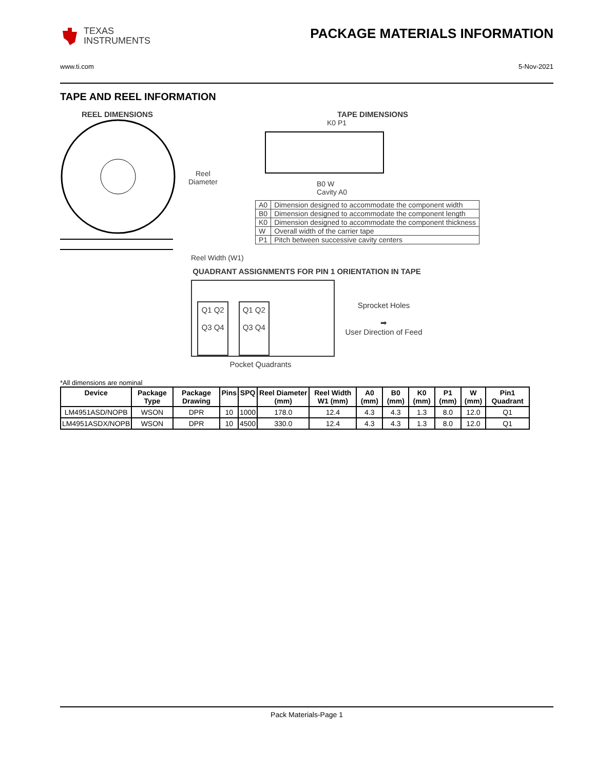TEXAS
INSTRUMENTS
PACKAGE MATERIALS INFORMATION
www.ti.com 5-Nov-2021
TAPE AND REEL INFORMATION
REEL DIMENSIONS
Reel
Diameter
Reel Width (W1)
TAPE DIMENSIONS
K0 P1
B0 W
Cavity A0
| A0 | Dimension designed to accommodate the component width |
| B0 | Dimension designed to accommodate the component length |
| K0 | Dimension designed to accommodate the component thickness |
| W | Overall width of the carrier tape |
| P1 | Pitch between successive cavity centers |
QUADRANT ASSIGNMENTS FOR PIN 1 ORIENTATION IN TAPE
Q1 Q2
Q3 Q4
Q1 Q2
Q3 Q4
Sprocket Holes
➡
User Direction of Feed
Pocket Quadrants
*All dimensions are nominal
| Device | Package Type | Package Drawing | Pins | SPQ | Reel Diameter (mm) | Reel Width W1 (mm) | A0 (mm) | B0 (mm) | K0 (mm) | P1 (mm) | W (mm) | Pin1 Quadrant |
| --- | --- | --- | --- | --- | --- | --- | --- | --- | --- | --- | --- | --- |
| LM4951ASD/NOPB | WSON | DPR | 10 | 1000 | 178.0 | 12.4 | 4.3 | 4.3 | 1.3 | 8.0 | 12.0 | Q1 |
| LM4951ASDX/NOPB | WSON | DPR | 10 | 4500 | 330.0 | 12.4 | 4.3 | 4.3 | 1.3 | 8.0 | 12.0 | Q1 |
Pack Materials-Page 1